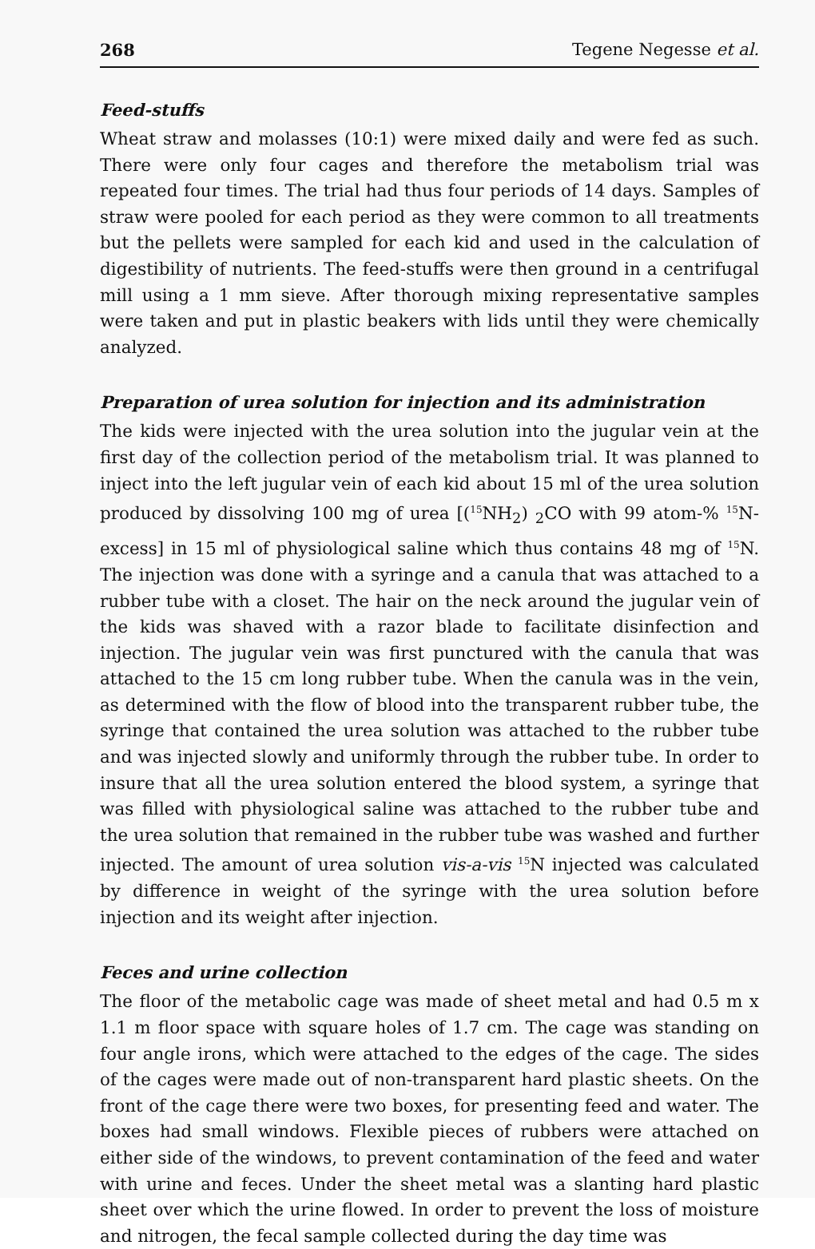268 Tegene Negesse et al.
Feed-stuffs
Wheat straw and molasses (10:1) were mixed daily and were fed as such. There were only four cages and therefore the metabolism trial was repeated four times. The trial had thus four periods of 14 days. Samples of straw were pooled for each period as they were common to all treatments but the pellets were sampled for each kid and used in the calculation of digestibility of nutrients. The feed-stuffs were then ground in a centrifugal mill using a 1 mm sieve. After thorough mixing representative samples were taken and put in plastic beakers with lids until they were chemically analyzed.
Preparation of urea solution for injection and its administration
The kids were injected with the urea solution into the jugular vein at the first day of the collection period of the metabolism trial. It was planned to inject into the left jugular vein of each kid about 15 ml of the urea solution produced by dissolving 100 mg of urea [(<sup>15</sup>NH<sub>2</sub>) <sub>2</sub>CO with 99 atom-% <sup>15</sup>N-excess] in 15 ml of physiological saline which thus contains 48 mg of <sup>15</sup>N. The injection was done with a syringe and a canula that was attached to a rubber tube with a closet. The hair on the neck around the jugular vein of the kids was shaved with a razor blade to facilitate disinfection and injection. The jugular vein was first punctured with the canula that was attached to the 15 cm long rubber tube. When the canula was in the vein, as determined with the flow of blood into the transparent rubber tube, the syringe that contained the urea solution was attached to the rubber tube and was injected slowly and uniformly through the rubber tube. In order to insure that all the urea solution entered the blood system, a syringe that was filled with physiological saline was attached to the rubber tube and the urea solution that remained in the rubber tube was washed and further injected. The amount of urea solution vis-a-vis <sup>15</sup>N injected was calculated by difference in weight of the syringe with the urea solution before injection and its weight after injection.
Feces and urine collection
The floor of the metabolic cage was made of sheet metal and had 0.5 m x 1.1 m floor space with square holes of 1.7 cm. The cage was standing on four angle irons, which were attached to the edges of the cage. The sides of the cages were made out of non-transparent hard plastic sheets. On the front of the cage there were two boxes, for presenting feed and water. The boxes had small windows. Flexible pieces of rubbers were attached on either side of the windows, to prevent contamination of the feed and water with urine and feces. Under the sheet metal was a slanting hard plastic sheet over which the urine flowed. In order to prevent the loss of moisture and nitrogen, the fecal sample collected during the day time was